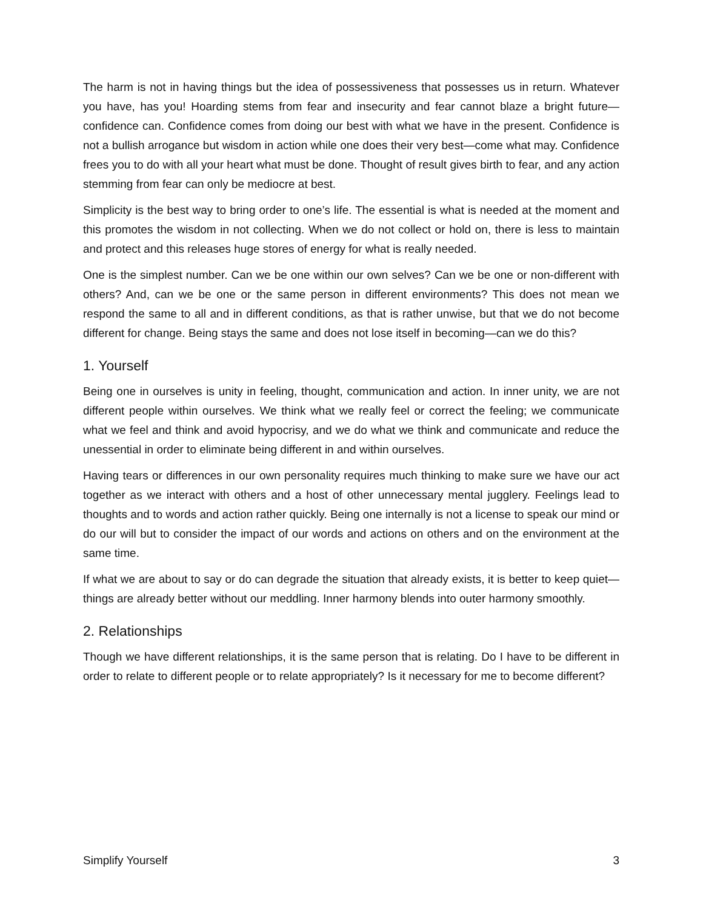The harm is not in having things but the idea of possessiveness that possesses us in return. Whatever you have, has you! Hoarding stems from fear and insecurity and fear cannot blaze a bright future—confidence can. Confidence comes from doing our best with what we have in the present. Confidence is not a bullish arrogance but wisdom in action while one does their very best—come what may. Confidence frees you to do with all your heart what must be done. Thought of result gives birth to fear, and any action stemming from fear can only be mediocre at best.
Simplicity is the best way to bring order to one’s life. The essential is what is needed at the moment and this promotes the wisdom in not collecting. When we do not collect or hold on, there is less to maintain and protect and this releases huge stores of energy for what is really needed.
One is the simplest number. Can we be one within our own selves? Can we be one or non-different with others? And, can we be one or the same person in different environments? This does not mean we respond the same to all and in different conditions, as that is rather unwise, but that we do not become different for change. Being stays the same and does not lose itself in becoming—can we do this?
1. Yourself
Being one in ourselves is unity in feeling, thought, communication and action. In inner unity, we are not different people within ourselves. We think what we really feel or correct the feeling; we communicate what we feel and think and avoid hypocrisy, and we do what we think and communicate and reduce the unessential in order to eliminate being different in and within ourselves.
Having tears or differences in our own personality requires much thinking to make sure we have our act together as we interact with others and a host of other unnecessary mental jugglery. Feelings lead to thoughts and to words and action rather quickly. Being one internally is not a license to speak our mind or do our will but to consider the impact of our words and actions on others and on the environment at the same time.
If what we are about to say or do can degrade the situation that already exists, it is better to keep quiet—things are already better without our meddling. Inner harmony blends into outer harmony smoothly.
2. Relationships
Though we have different relationships, it is the same person that is relating. Do I have to be different in order to relate to different people or to relate appropriately? Is it necessary for me to become different?
Simplify Yourself 3